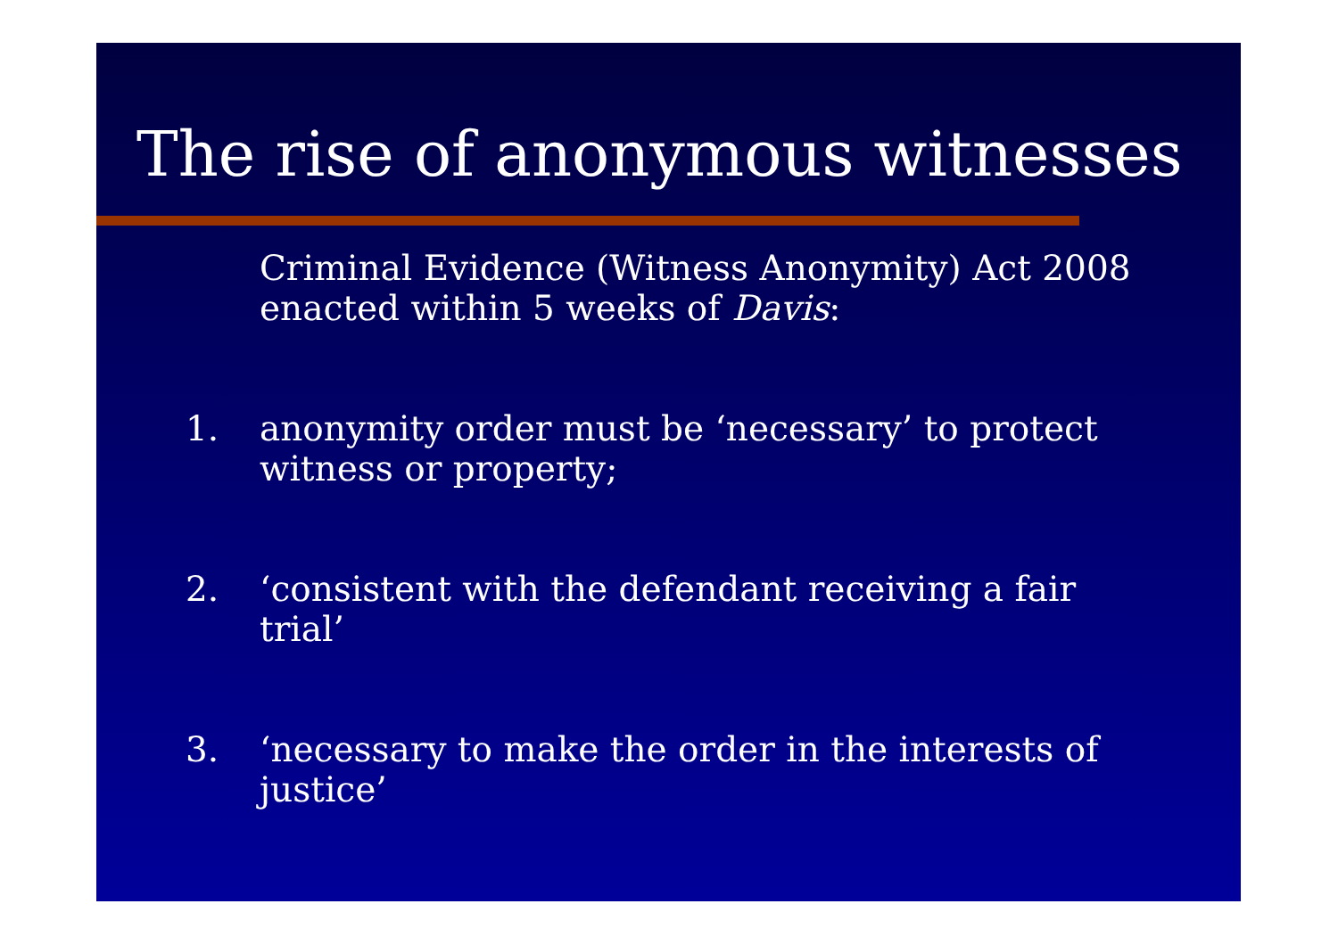The rise of anonymous witnesses
Criminal Evidence (Witness Anonymity) Act 2008 enacted within 5 weeks of Davis:
1. anonymity order must be ‘necessary’ to protect witness or property;
2. ‘consistent with the defendant receiving a fair trial’
3. ‘necessary to make the order in the interests of justice’